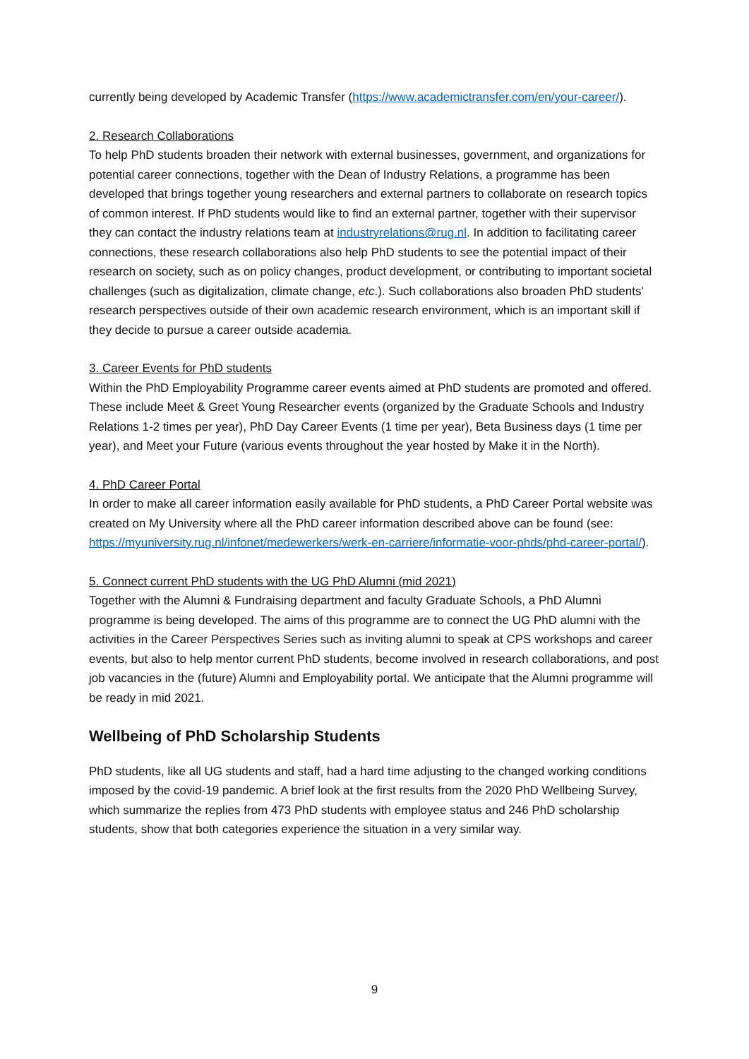currently being developed by Academic Transfer (https://www.academictransfer.com/en/your-career/).
2. Research Collaborations
To help PhD students broaden their network with external businesses, government, and organizations for potential career connections, together with the Dean of Industry Relations, a programme has been developed that brings together young researchers and external partners to collaborate on research topics of common interest. If PhD students would like to find an external partner, together with their supervisor they can contact the industry relations team at industryrelations@rug.nl. In addition to facilitating career connections, these research collaborations also help PhD students to see the potential impact of their research on society, such as on policy changes, product development, or contributing to important societal challenges (such as digitalization, climate change, etc.). Such collaborations also broaden PhD students' research perspectives outside of their own academic research environment, which is an important skill if they decide to pursue a career outside academia.
3. Career Events for PhD students
Within the PhD Employability Programme career events aimed at PhD students are promoted and offered. These include Meet & Greet Young Researcher events (organized by the Graduate Schools and Industry Relations 1-2 times per year), PhD Day Career Events (1 time per year), Beta Business days (1 time per year), and Meet your Future (various events throughout the year hosted by Make it in the North).
4. PhD Career Portal
In order to make all career information easily available for PhD students, a PhD Career Portal website was created on My University where all the PhD career information described above can be found (see: https://myuniversity.rug.nl/infonet/medewerkers/werk-en-carriere/informatie-voor-phds/phd-career-portal/).
5. Connect current PhD students with the UG PhD Alumni (mid 2021)
Together with the Alumni & Fundraising department and faculty Graduate Schools, a PhD Alumni programme is being developed. The aims of this programme are to connect the UG PhD alumni with the activities in the Career Perspectives Series such as inviting alumni to speak at CPS workshops and career events, but also to help mentor current PhD students, become involved in research collaborations, and post job vacancies in the (future) Alumni and Employability portal. We anticipate that the Alumni programme will be ready in mid 2021.
Wellbeing of PhD Scholarship Students
PhD students, like all UG students and staff, had a hard time adjusting to the changed working conditions imposed by the covid-19 pandemic. A brief look at the first results from the 2020 PhD Wellbeing Survey, which summarize the replies from 473 PhD students with employee status and 246 PhD scholarship students, show that both categories experience the situation in a very similar way.
9